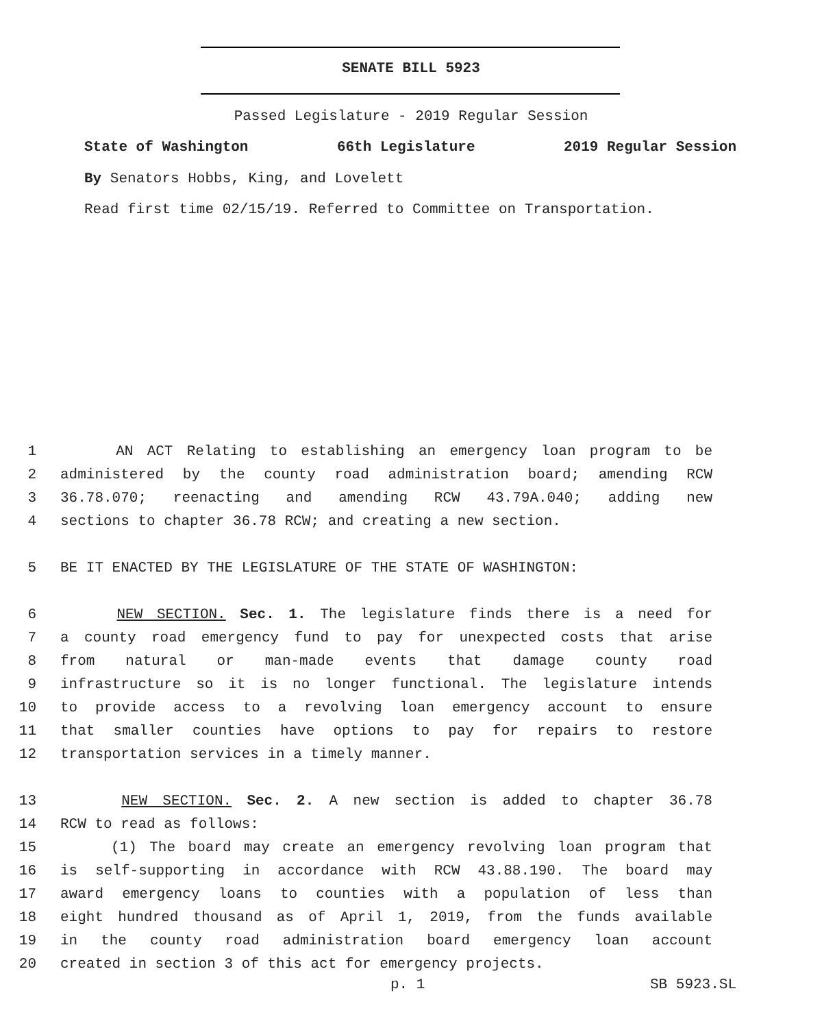SENATE BILL 5923
Passed Legislature - 2019 Regular Session
State of Washington 66th Legislature 2019 Regular Session
By Senators Hobbs, King, and Lovelett
Read first time 02/15/19. Referred to Committee on Transportation.
1 AN ACT Relating to establishing an emergency loan program to be
2 administered by the county road administration board; amending RCW
3 36.78.070; reenacting and amending RCW 43.79A.040; adding new
4 sections to chapter 36.78 RCW; and creating a new section.
5 BE IT ENACTED BY THE LEGISLATURE OF THE STATE OF WASHINGTON:
6 NEW SECTION. Sec. 1. The legislature finds there is a need for
7 a county road emergency fund to pay for unexpected costs that arise
8 from natural or man-made events that damage county road
9 infrastructure so it is no longer functional. The legislature intends
10 to provide access to a revolving loan emergency account to ensure
11 that smaller counties have options to pay for repairs to restore
12 transportation services in a timely manner.
13 NEW SECTION. Sec. 2. A new section is added to chapter 36.78
14 RCW to read as follows:
15 (1) The board may create an emergency revolving loan program that
16 is self-supporting in accordance with RCW 43.88.190. The board may
17 award emergency loans to counties with a population of less than
18 eight hundred thousand as of April 1, 2019, from the funds available
19 in the county road administration board emergency loan account
20 created in section 3 of this act for emergency projects.
p. 1 SB 5923.SL